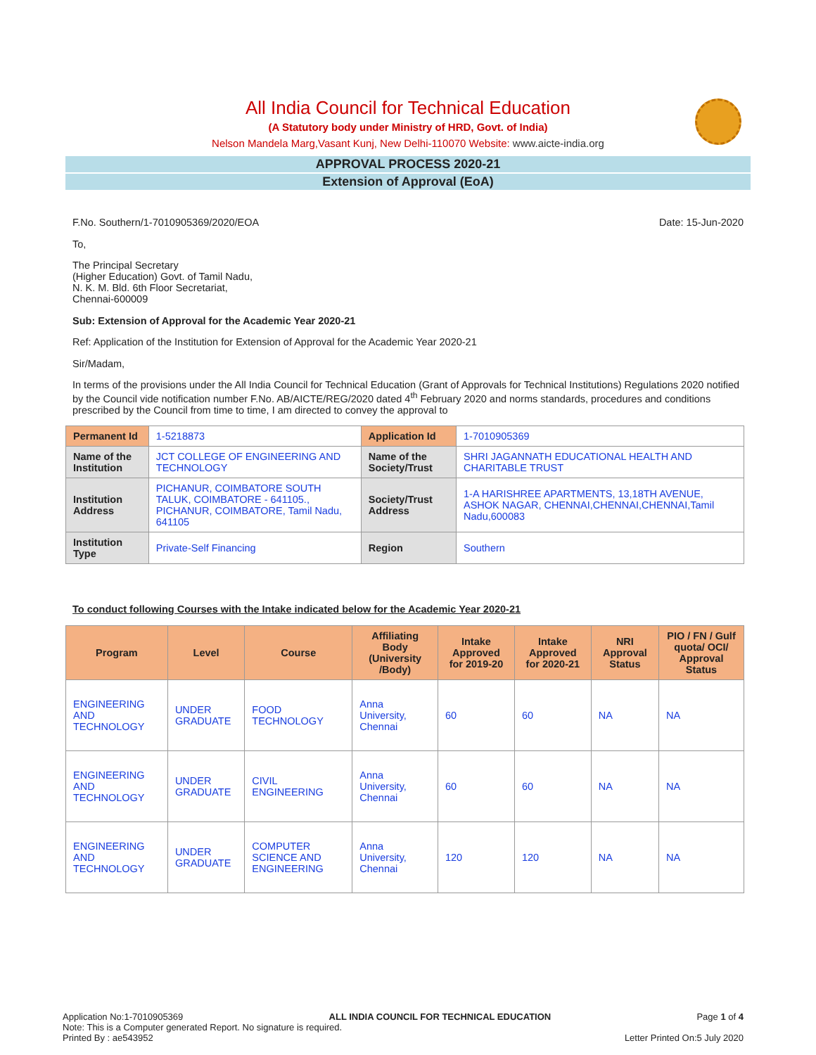All India Council for Technical Education
(A Statutory body under Ministry of HRD, Govt. of India)
Nelson Mandela Marg,Vasant Kunj, New Delhi-110070 Website: www.aicte-india.org
APPROVAL PROCESS 2020-21
Extension of Approval (EoA)
F.No. Southern/1-7010905369/2020/EOA Date: 15-Jun-2020
To,
The Principal Secretary
(Higher Education) Govt. of Tamil Nadu,
N. K. M. Bld. 6th Floor Secretariat,
Chennai-600009
Sub: Extension of Approval for the Academic Year 2020-21
Ref: Application of the Institution for Extension of Approval for the Academic Year 2020-21
Sir/Madam,
In terms of the provisions under the All India Council for Technical Education (Grant of Approvals for Technical Institutions) Regulations 2020 notified by the Council vide notification number F.No. AB/AICTE/REG/2020 dated 4<sup>th</sup> February 2020 and norms standards, procedures and conditions prescribed by the Council from time to time, I am directed to convey the approval to
| Permanent Id | 1-5218873 | Application Id | 1-7010905369 |
| Name of the Institution | JCT COLLEGE OF ENGINEERING AND TECHNOLOGY | Name of the Society/Trust | SHRI JAGANNATH EDUCATIONAL HEALTH AND CHARITABLE TRUST |
| Institution Address | PICHANUR, COIMBATORE SOUTH TALUK, COIMBATORE - 641105., PICHANUR, COIMBATORE, Tamil Nadu, 641105 | Society/Trust Address | 1-A HARISHREE APARTMENTS, 13,18TH AVENUE, ASHOK NAGAR, CHENNAI,CHENNAI,CHENNAI,Tamil Nadu,600083 |
| Institution Type | Private-Self Financing | Region | Southern |
To conduct following Courses with the Intake indicated below for the Academic Year 2020-21
| Program | Level | Course | Affiliating Body (University /Body) | Intake Approved for 2019-20 | Intake Approved for 2020-21 | NRI Approval Status | PIO / FN / Gulf quota/ OCI/ Approval Status |
| --- | --- | --- | --- | --- | --- | --- | --- |
| ENGINEERING AND TECHNOLOGY | UNDER GRADUATE | FOOD TECHNOLOGY | Anna University, Chennai | 60 | 60 | NA | NA |
| ENGINEERING AND TECHNOLOGY | UNDER GRADUATE | CIVIL ENGINEERING | Anna University, Chennai | 60 | 60 | NA | NA |
| ENGINEERING AND TECHNOLOGY | UNDER GRADUATE | COMPUTER SCIENCE AND ENGINEERING | Anna University, Chennai | 120 | 120 | NA | NA |
Application No:1-7010905369 ALL INDIA COUNCIL FOR TECHNICAL EDUCATION Page 1 of 4
Note: This is a Computer generated Report. No signature is required.
Printed By : ae543952 Letter Printed On:5 July 2020